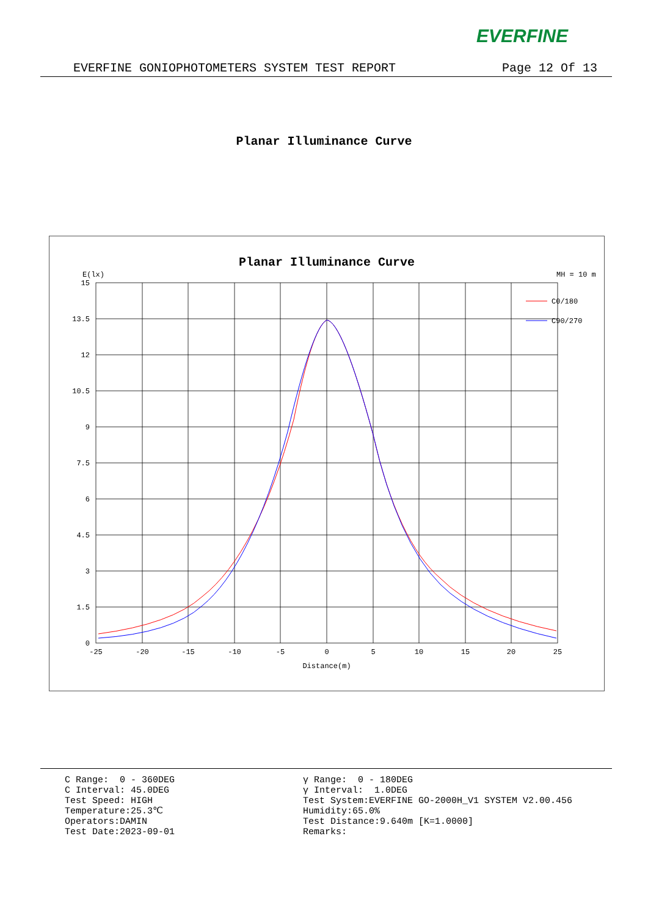EVERFINE
EVERFINE GONIOPHOTOMETERS SYSTEM TEST REPORT Page 12 Of 13
Planar Illuminance Curve
Planar Illuminance Curve
E(lx)
MH = 10 m
15
13.5
12
10.5
9
7.5
6
4.5
3
1.5
0
-25
-20
-15
-10
-5
0
5
10
15
20
25
Distance(m)
C0/180
C90/270
C Range: 0 - 360DEG C Interval: 45.0DEG Test Speed: HIGH Temperature:25.3℃ Operators:DAMIN Test Date:2023-09-01
γ Range: 0 - 180DEG γ Interval: 1.0DEG Test System:EVERFINE GO-2000H_V1 SYSTEM V2.00.456 Humidity:65.0% Test Distance:9.640m [K=1.0000] Remarks: